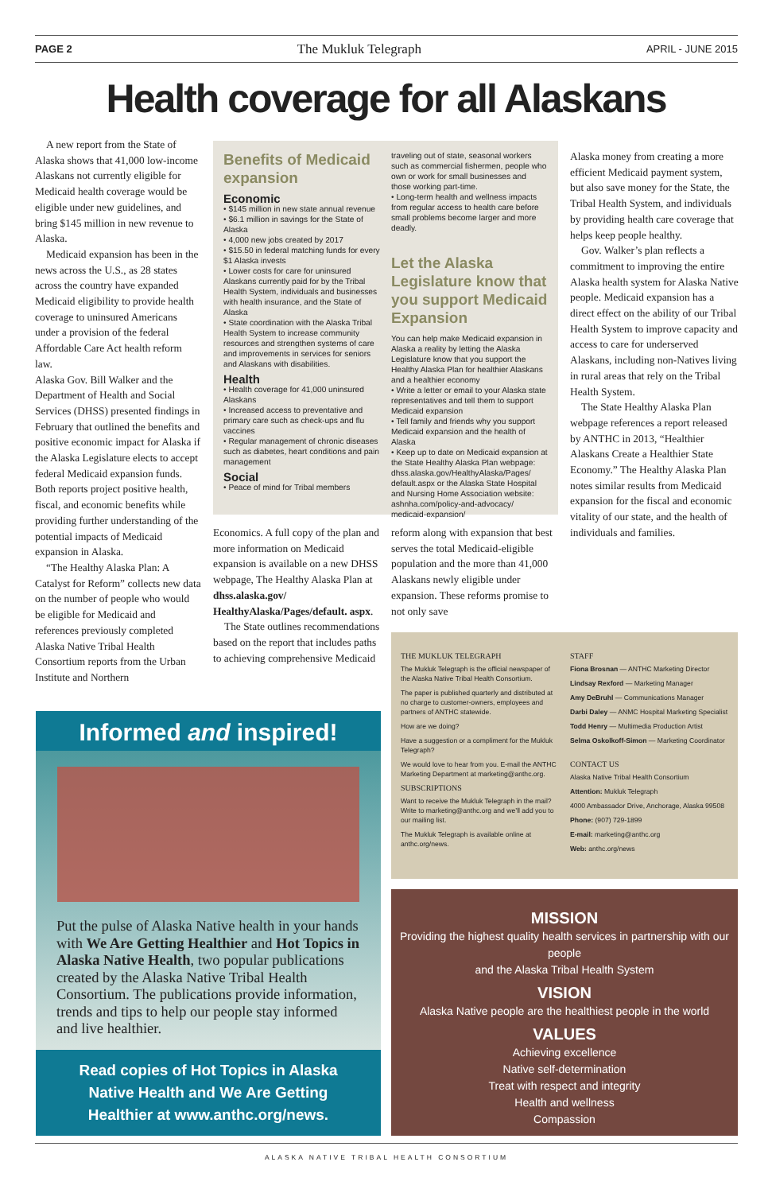PAGE 2 The Mukluk Telegraph APRIL - JUNE 2015
Health coverage for all Alaskans
A new report from the State of Alaska shows that 41,000 low-income Alaskans not currently eligible for Medicaid health coverage would be eligible under new guidelines, and bring $145 million in new revenue to Alaska.
Medicaid expansion has been in the news across the U.S., as 28 states across the country have expanded Medicaid eligibility to provide health coverage to uninsured Americans under a provision of the federal Affordable Care Act health reform law.
Alaska Gov. Bill Walker and the Department of Health and Social Services (DHSS) presented findings in February that outlined the benefits and positive economic impact for Alaska if the Alaska Legislature elects to accept federal Medicaid expansion funds. Both reports project positive health, fiscal, and economic benefits while providing further understanding of the potential impacts of Medicaid expansion in Alaska.
“The Healthy Alaska Plan: A Catalyst for Reform” collects new data on the number of people who would be eligible for Medicaid and references previously completed Alaska Native Tribal Health Consortium reports from the Urban Institute and Northern
Benefits of Medicaid expansion
Economic
• $145 million in new state annual revenue
• $6.1 million in savings for the State of Alaska
• 4,000 new jobs created by 2017
• $15.50 in federal matching funds for every $1 Alaska invests
• Lower costs for care for uninsured Alaskans currently paid for by the Tribal Health System, individuals and businesses with health insurance, and the State of Alaska
• State coordination with the Alaska Tribal Health System to increase community resources and strengthen systems of care and improvements in services for seniors and Alaskans with disabilities.
Health
• Health coverage for 41,000 uninsured Alaskans
• Increased access to preventative and primary care such as check-ups and flu vaccines
• Regular management of chronic diseases such as diabetes, heart conditions and pain management
Social
• Peace of mind for Tribal members
traveling out of state, seasonal workers such as commercial fishermen, people who own or work for small businesses and those working part-time.
• Long-term health and wellness impacts from regular access to health care before small problems become larger and more deadly.
Let the Alaska Legislature know that you support Medicaid Expansion
You can help make Medicaid expansion in Alaska a reality by letting the Alaska Legislature know that you support the Healthy Alaska Plan for healthier Alaskans and a healthier economy
• Write a letter or email to your Alaska state representatives and tell them to support Medicaid expansion
• Tell family and friends why you support Medicaid expansion and the health of Alaska
• Keep up to date on Medicaid expansion at the State Healthy Alaska Plan webpage: dhss.alaska.gov/HealthyAlaska/Pages/ default.aspx or the Alaska State Hospital and Nursing Home Association website: ashnha.com/policy-and-advocacy/ medicaid-expansion/
Economics. A full copy of the plan and more information on Medicaid expansion is available on a new DHSS webpage, The Healthy Alaska Plan at dhss.alaska.gov/ HealthyAlaska/Pages/default. aspx.
The State outlines recommendations based on the report that includes paths to achieving comprehensive Medicaid
reform along with expansion that best serves the total Medicaid-eligible population and the more than 41,000 Alaskans newly eligible under expansion. These reforms promise to not only save
Alaska money from creating a more efficient Medicaid payment system, but also save money for the State, the Tribal Health System, and individuals by providing health care coverage that helps keep people healthy.
Gov. Walker’s plan reflects a commitment to improving the entire Alaska health system for Alaska Native people. Medicaid expansion has a direct effect on the ability of our Tribal Health System to improve capacity and access to care for underserved Alaskans, including non-Natives living in rural areas that rely on the Tribal Health System.
The State Healthy Alaska Plan webpage references a report released by ANTHC in 2013, “Healthier Alaskans Create a Healthier State Economy.” The Healthy Alaska Plan notes similar results from Medicaid expansion for the fiscal and economic vitality of our state, and the health of individuals and families.
Informed and inspired!
Put the pulse of Alaska Native health in your hands with We Are Getting Healthier and Hot Topics in Alaska Native Health, two popular publications created by the Alaska Native Tribal Health Consortium. The publications provide information, trends and tips to help our people stay informed and live healthier.
Read copies of Hot Topics in Alaska
Native Health and We Are Getting
Healthier at www.anthc.org/news.
THE MUKLUK TELEGRAPH
The Mukluk Telegraph is the official newspaper of the Alaska Native Tribal Health Consortium.
The paper is published quarterly and distributed at no charge to customer-owners, employees and partners of ANTHC statewide.
How are we doing?
Have a suggestion or a compliment for the Mukluk Telegraph?
We would love to hear from you. E-mail the ANTHC Marketing Department at marketing@anthc.org.
SUBSCRIPTIONS
Want to receive the Mukluk Telegraph in the mail? Write to marketing@anthc.org and we’ll add you to our mailing list.
The Mukluk Telegraph is available online at anthc.org/news.
STAFF
Fiona Brosnan — ANTHC Marketing Director
Lindsay Rexford — Marketing Manager
Amy DeBruhl — Communications Manager
Darbi Daley — ANMC Hospital Marketing Specialist
Todd Henry — Multimedia Production Artist
Selma Oskolkoff-Simon — Marketing Coordinator
CONTACT US
Alaska Native Tribal Health Consortium
Attention: Mukluk Telegraph
4000 Ambassador Drive, Anchorage, Alaska 99508
Phone: (907) 729-1899
E-mail: marketing@anthc.org
Web: anthc.org/news
MISSION
Providing the highest quality health services in partnership with our people
and the Alaska Tribal Health System
VISION
Alaska Native people are the healthiest people in the world
VALUES
Achieving excellence
Native self-determination
Treat with respect and integrity
Health and wellness
Compassion
ALASKA NATIVE TRIBAL HEALTH CONSORTIUM